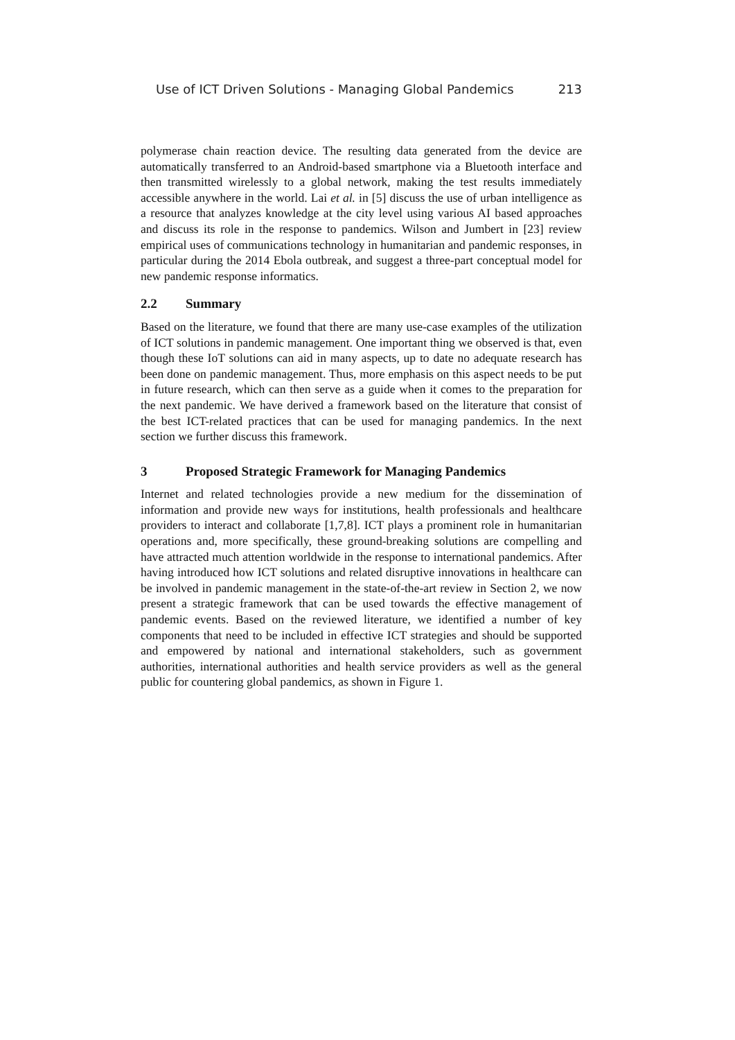Use of ICT Driven Solutions - Managing Global Pandemics 213
polymerase chain reaction device. The resulting data generated from the device are automatically transferred to an Android-based smartphone via a Bluetooth interface and then transmitted wirelessly to a global network, making the test results immediately accessible anywhere in the world. Lai et al. in [5] discuss the use of urban intelligence as a resource that analyzes knowledge at the city level using various AI based approaches and discuss its role in the response to pandemics. Wilson and Jumbert in [23] review empirical uses of communications technology in humanitarian and pandemic responses, in particular during the 2014 Ebola outbreak, and suggest a three-part conceptual model for new pandemic response informatics.
2.2 Summary
Based on the literature, we found that there are many use-case examples of the utilization of ICT solutions in pandemic management. One important thing we observed is that, even though these IoT solutions can aid in many aspects, up to date no adequate research has been done on pandemic management. Thus, more emphasis on this aspect needs to be put in future research, which can then serve as a guide when it comes to the preparation for the next pandemic. We have derived a framework based on the literature that consist of the best ICT-related practices that can be used for managing pandemics. In the next section we further discuss this framework.
3 Proposed Strategic Framework for Managing Pandemics
Internet and related technologies provide a new medium for the dissemination of information and provide new ways for institutions, health professionals and healthcare providers to interact and collaborate [1,7,8]. ICT plays a prominent role in humanitarian operations and, more specifically, these ground-breaking solutions are compelling and have attracted much attention worldwide in the response to international pandemics. After having introduced how ICT solutions and related disruptive innovations in healthcare can be involved in pandemic management in the state-of-the-art review in Section 2, we now present a strategic framework that can be used towards the effective management of pandemic events. Based on the reviewed literature, we identified a number of key components that need to be included in effective ICT strategies and should be supported and empowered by national and international stakeholders, such as government authorities, international authorities and health service providers as well as the general public for countering global pandemics, as shown in Figure 1.